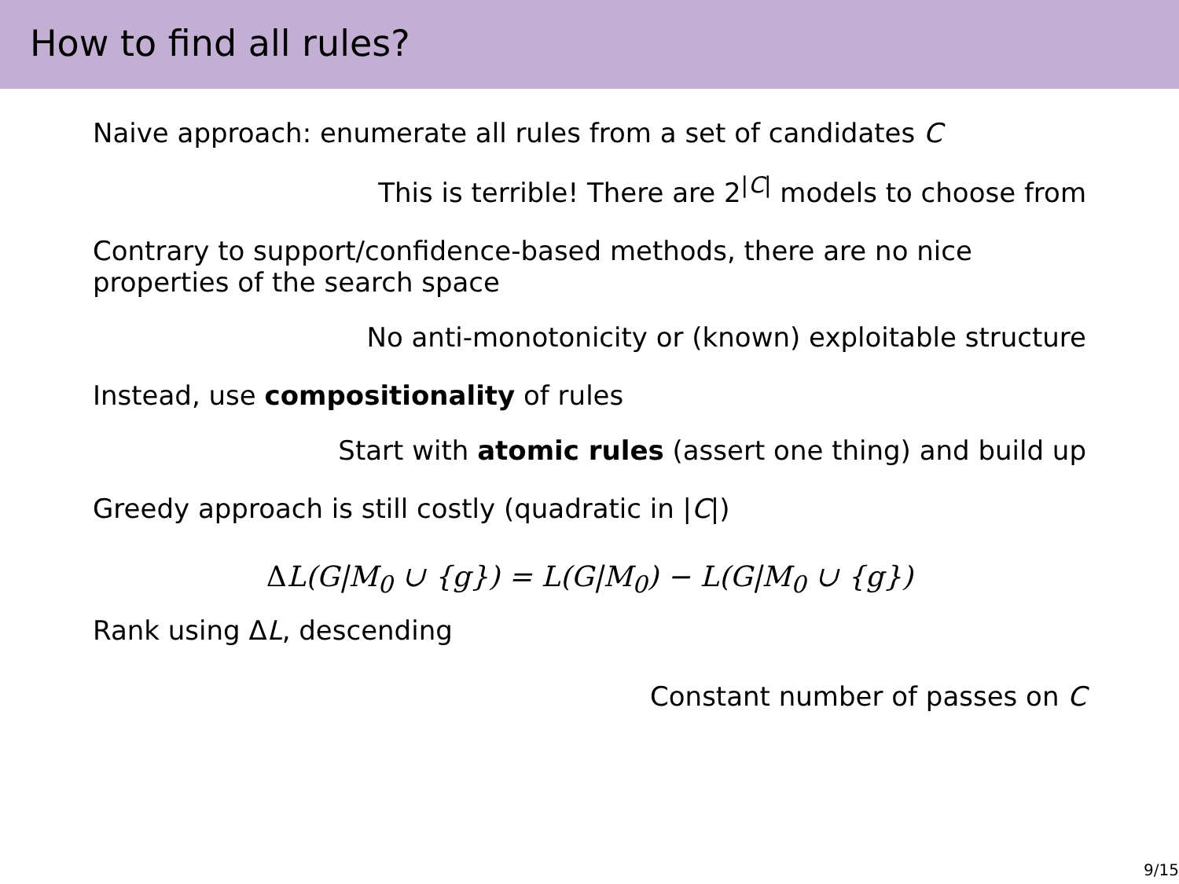How to find all rules?
Naive approach: enumerate all rules from a set of candidates C
This is terrible! There are 2<sup>|C|</sup> models to choose from
Contrary to support/confidence-based methods, there are no nice properties of the search space
No anti-monotonicity or (known) exploitable structure
Instead, use compositionality of rules
Start with atomic rules (assert one thing) and build up
Greedy approach is still costly (quadratic in |C|)
ΔL(G|M<sub>0</sub> ∪ {g}) = L(G|M<sub>0</sub>) − L(G|M<sub>0</sub> ∪ {g})
Rank using ΔL, descending
Constant number of passes on C
9/15